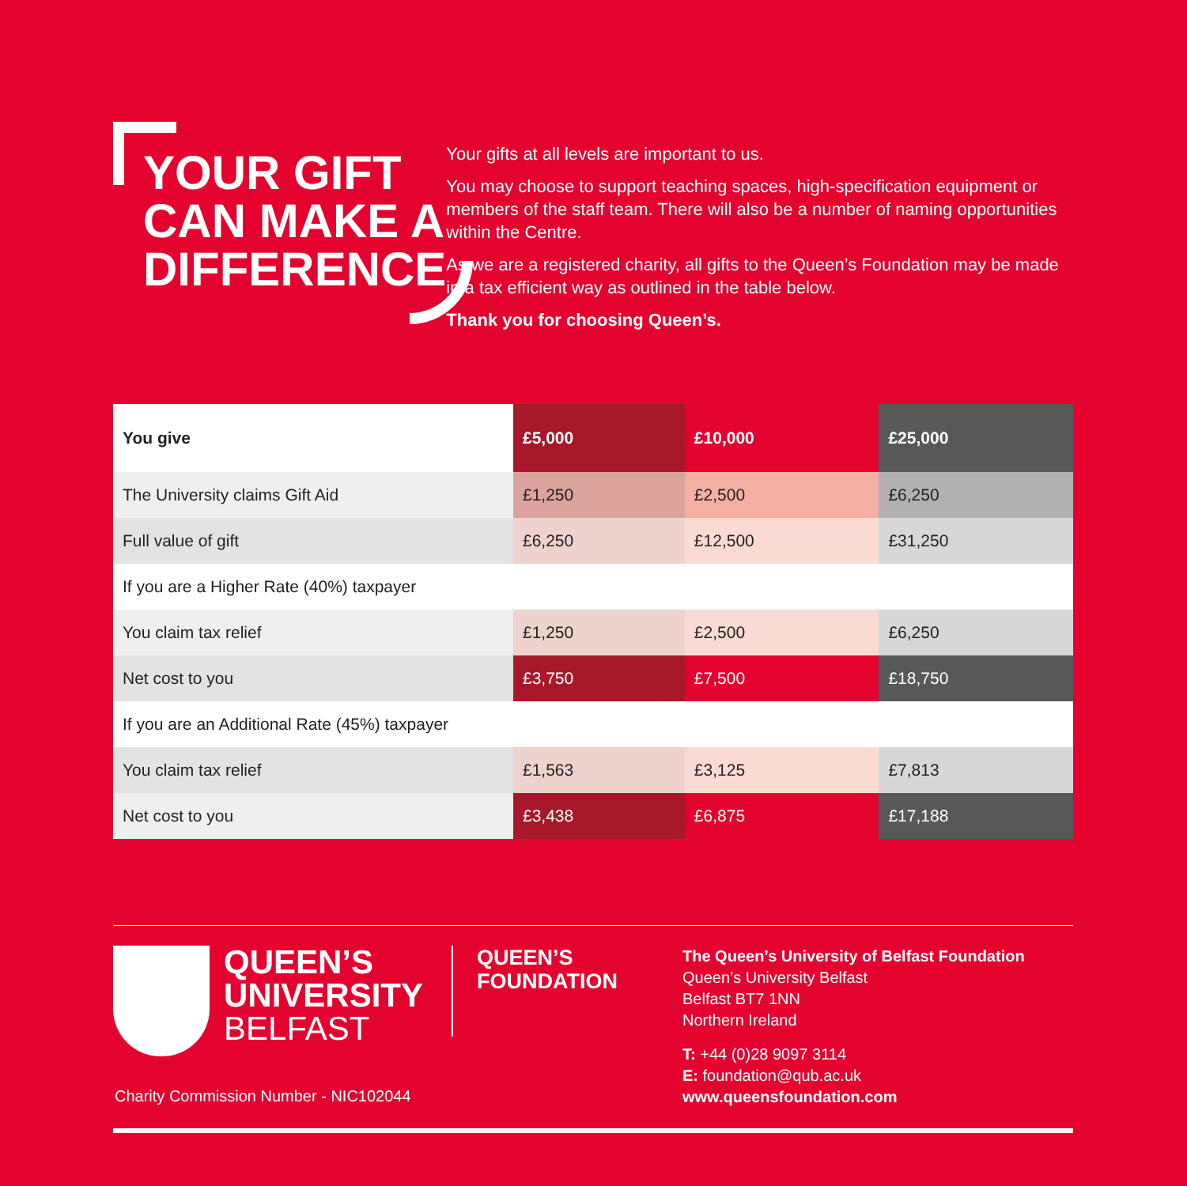YOUR GIFT
CAN MAKE A
DIFFERENCE
Your gifts at all levels are important to us.
You may choose to support teaching spaces, high-specification equipment or members of the staff team. There will also be a number of naming opportunities within the Centre.
As we are a registered charity, all gifts to the Queen’s Foundation may be made in a tax efficient way as outlined in the table below.
Thank you for choosing Queen’s.
| You give | £5,000 | £10,000 | £25,000 |
| --- | --- | --- | --- |
| The University claims Gift Aid | £1,250 | £2,500 | £6,250 |
| Full value of gift | £6,250 | £12,500 | £31,250 |
| If you are a Higher Rate (40%) taxpayer | | | |
| You claim tax relief | £1,250 | £2,500 | £6,250 |
| Net cost to you | £3,750 | £7,500 | £18,750 |
| If you are an Additional Rate (45%) taxpayer | | | |
| You claim tax relief | £1,563 | £3,125 | £7,813 |
| Net cost to you | £3,438 | £6,875 | £17,188 |
QUEEN’S
UNIVERSITY
BELFAST
QUEEN’S
FOUNDATION
The Queen’s University of Belfast Foundation
Queen’s University Belfast
Belfast BT7 1NN
Northern Ireland
T: +44 (0)28 9097 3114
E: foundation@qub.ac.uk
www.queensfoundation.com
Charity Commission Number - NIC102044